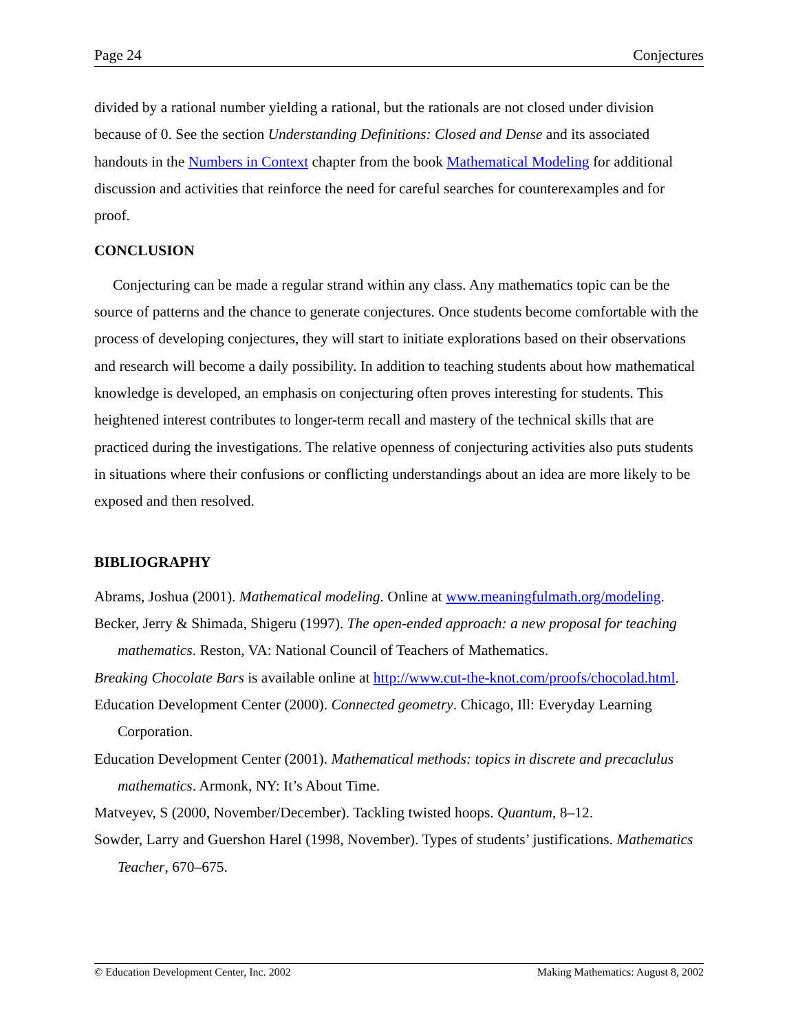Page 24 Conjectures
divided by a rational number yielding a rational, but the rationals are not closed under division because of 0. See the section Understanding Definitions: Closed and Dense and its associated handouts in the Numbers in Context chapter from the book Mathematical Modeling for additional discussion and activities that reinforce the need for careful searches for counterexamples and for proof.
CONCLUSION
Conjecturing can be made a regular strand within any class. Any mathematics topic can be the source of patterns and the chance to generate conjectures. Once students become comfortable with the process of developing conjectures, they will start to initiate explorations based on their observations and research will become a daily possibility. In addition to teaching students about how mathematical knowledge is developed, an emphasis on conjecturing often proves interesting for students. This heightened interest contributes to longer-term recall and mastery of the technical skills that are practiced during the investigations. The relative openness of conjecturing activities also puts students in situations where their confusions or conflicting understandings about an idea are more likely to be exposed and then resolved.
BIBLIOGRAPHY
Abrams, Joshua (2001). Mathematical modeling. Online at www.meaningfulmath.org/modeling.
Becker, Jerry & Shimada, Shigeru (1997). The open-ended approach: a new proposal for teaching mathematics. Reston, VA: National Council of Teachers of Mathematics.
Breaking Chocolate Bars is available online at http://www.cut-the-knot.com/proofs/chocolad.html.
Education Development Center (2000). Connected geometry. Chicago, Ill: Everyday Learning Corporation.
Education Development Center (2001). Mathematical methods: topics in discrete and precaclulus mathematics. Armonk, NY: It’s About Time.
Matveyev, S (2000, November/December). Tackling twisted hoops. Quantum, 8–12.
Sowder, Larry and Guershon Harel (1998, November). Types of students’ justifications. Mathematics Teacher, 670–675.
© Education Development Center, Inc. 2002 Making Mathematics: August 8, 2002